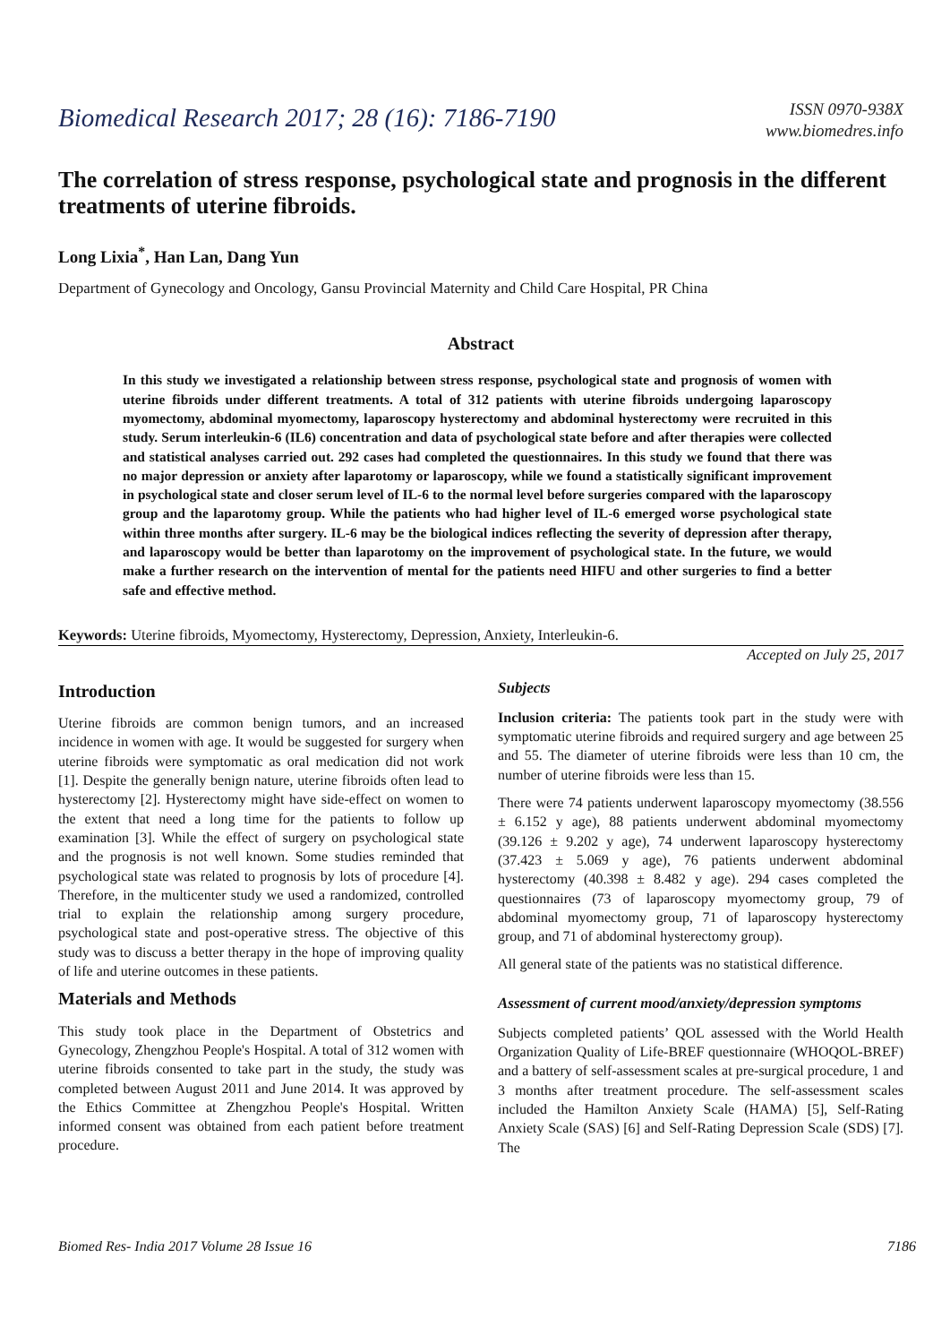Biomedical Research 2017; 28 (16): 7186-7190
ISSN 0970-938X
www.biomedres.info
The correlation of stress response, psychological state and prognosis in the different treatments of uterine fibroids.
Long Lixia<sup>*</sup>, Han Lan, Dang Yun
Department of Gynecology and Oncology, Gansu Provincial Maternity and Child Care Hospital, PR China
Abstract
In this study we investigated a relationship between stress response, psychological state and prognosis of women with uterine fibroids under different treatments. A total of 312 patients with uterine fibroids undergoing laparoscopy myomectomy, abdominal myomectomy, laparoscopy hysterectomy and abdominal hysterectomy were recruited in this study. Serum interleukin-6 (IL6) concentration and data of psychological state before and after therapies were collected and statistical analyses carried out. 292 cases had completed the questionnaires. In this study we found that there was no major depression or anxiety after laparotomy or laparoscopy, while we found a statistically significant improvement in psychological state and closer serum level of IL-6 to the normal level before surgeries compared with the laparoscopy group and the laparotomy group. While the patients who had higher level of IL-6 emerged worse psychological state within three months after surgery. IL-6 may be the biological indices reflecting the severity of depression after therapy, and laparoscopy would be better than laparotomy on the improvement of psychological state. In the future, we would make a further research on the intervention of mental for the patients need HIFU and other surgeries to find a better safe and effective method.
Keywords: Uterine fibroids, Myomectomy, Hysterectomy, Depression, Anxiety, Interleukin-6.
Accepted on July 25, 2017
Introduction
Uterine fibroids are common benign tumors, and an increased incidence in women with age. It would be suggested for surgery when uterine fibroids were symptomatic as oral medication did not work [1]. Despite the generally benign nature, uterine fibroids often lead to hysterectomy [2]. Hysterectomy might have side-effect on women to the extent that need a long time for the patients to follow up examination [3]. While the effect of surgery on psychological state and the prognosis is not well known. Some studies reminded that psychological state was related to prognosis by lots of procedure [4]. Therefore, in the multicenter study we used a randomized, controlled trial to explain the relationship among surgery procedure, psychological state and post-operative stress. The objective of this study was to discuss a better therapy in the hope of improving quality of life and uterine outcomes in these patients.
Materials and Methods
This study took place in the Department of Obstetrics and Gynecology, Zhengzhou People's Hospital. A total of 312 women with uterine fibroids consented to take part in the study, the study was completed between August 2011 and June 2014. It was approved by the Ethics Committee at Zhengzhou People's Hospital. Written informed consent was obtained from each patient before treatment procedure.
Subjects
Inclusion criteria: The patients took part in the study were with symptomatic uterine fibroids and required surgery and age between 25 and 55. The diameter of uterine fibroids were less than 10 cm, the number of uterine fibroids were less than 15.
There were 74 patients underwent laparoscopy myomectomy (38.556 ± 6.152 y age), 88 patients underwent abdominal myomectomy (39.126 ± 9.202 y age), 74 underwent laparoscopy hysterectomy (37.423 ± 5.069 y age), 76 patients underwent abdominal hysterectomy (40.398 ± 8.482 y age). 294 cases completed the questionnaires (73 of laparoscopy myomectomy group, 79 of abdominal myomectomy group, 71 of laparoscopy hysterectomy group, and 71 of abdominal hysterectomy group).
All general state of the patients was no statistical difference.
Assessment of current mood/anxiety/depression symptoms
Subjects completed patients’ QOL assessed with the World Health Organization Quality of Life-BREF questionnaire (WHOQOL-BREF) and a battery of self-assessment scales at pre-surgical procedure, 1 and 3 months after treatment procedure. The self-assessment scales included the Hamilton Anxiety Scale (HAMA) [5], Self-Rating Anxiety Scale (SAS) [6] and Self-Rating Depression Scale (SDS) [7]. The
Biomed Res- India 2017 Volume 28 Issue 16 7186